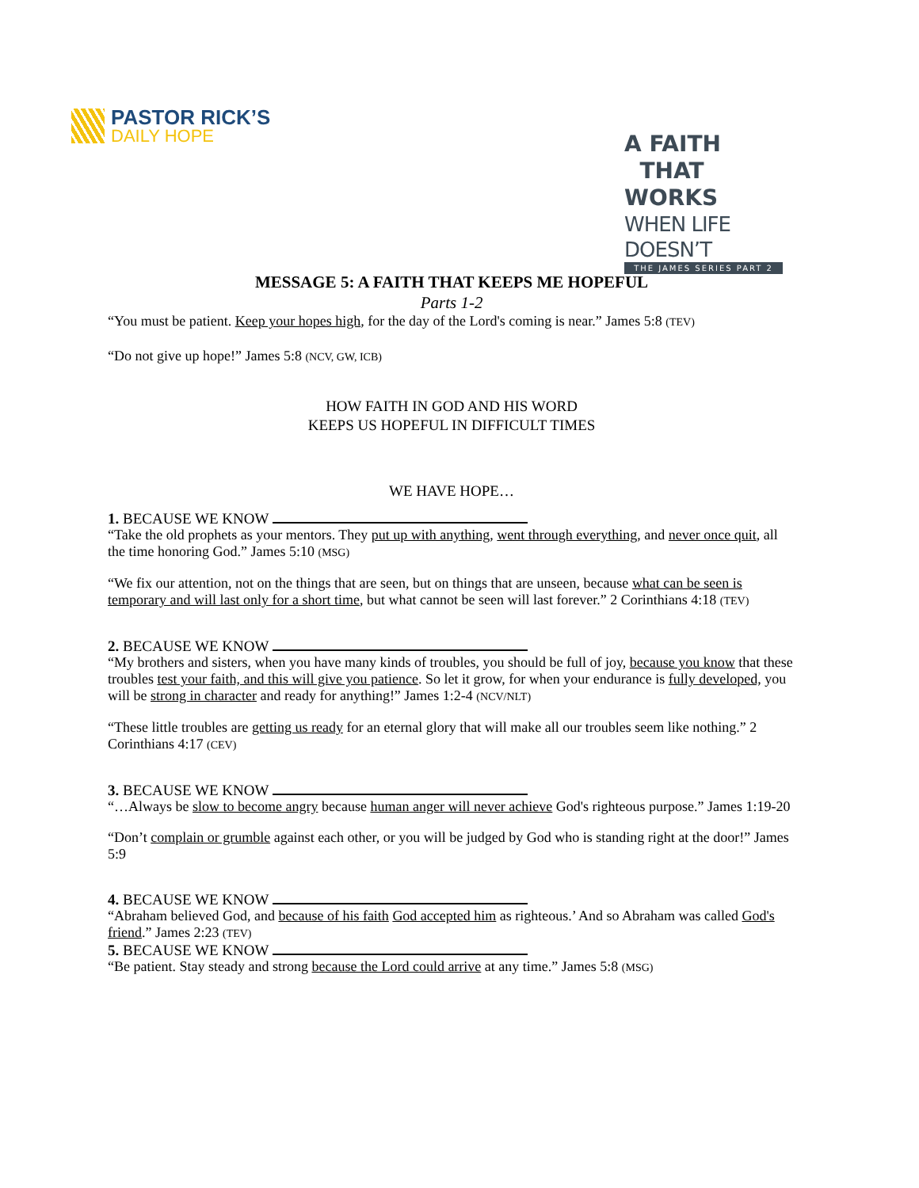PASTOR RICK’S
DAILY HOPE
A FAITH
THAT WORKS
WHEN LIFE DOESN’T
THE JAMES SERIES PART 2
MESSAGE 5: A FAITH THAT KEEPS ME HOPEFUL
Parts 1-2
“You must be patient. Keep your hopes high, for the day of the Lord's coming is near.” James 5:8 (TEV)
“Do not give up hope!” James 5:8 (NCV, GW, ICB)
HOW FAITH IN GOD AND HIS WORD
KEEPS US HOPEFUL IN DIFFICULT TIMES
WE HAVE HOPE…
1. BECAUSE WE KNOW
“Take the old prophets as your mentors. They put up with anything, went through everything, and never once quit, all the time honoring God.” James 5:10 (MSG)
“We fix our attention, not on the things that are seen, but on things that are unseen, because what can be seen is temporary and will last only for a short time, but what cannot be seen will last forever.” 2 Corinthians 4:18 (TEV)
2. BECAUSE WE KNOW
“My brothers and sisters, when you have many kinds of troubles, you should be full of joy, because you know that these troubles test your faith, and this will give you patience. So let it grow, for when your endurance is fully developed, you will be strong in character and ready for anything!” James 1:2-4 (NCV/NLT)
“These little troubles are getting us ready for an eternal glory that will make all our troubles seem like nothing.” 2 Corinthians 4:17 (CEV)
3. BECAUSE WE KNOW
“…Always be slow to become angry because human anger will never achieve God's righteous purpose.” James 1:19-20
“Don’t complain or grumble against each other, or you will be judged by God who is standing right at the door!” James 5:9
4. BECAUSE WE KNOW
“Abraham believed God, and because of his faith God accepted him as righteous.’ And so Abraham was called God's friend.” James 2:23 (TEV)
5. BECAUSE WE KNOW
“Be patient. Stay steady and strong because the Lord could arrive at any time.” James 5:8 (MSG)